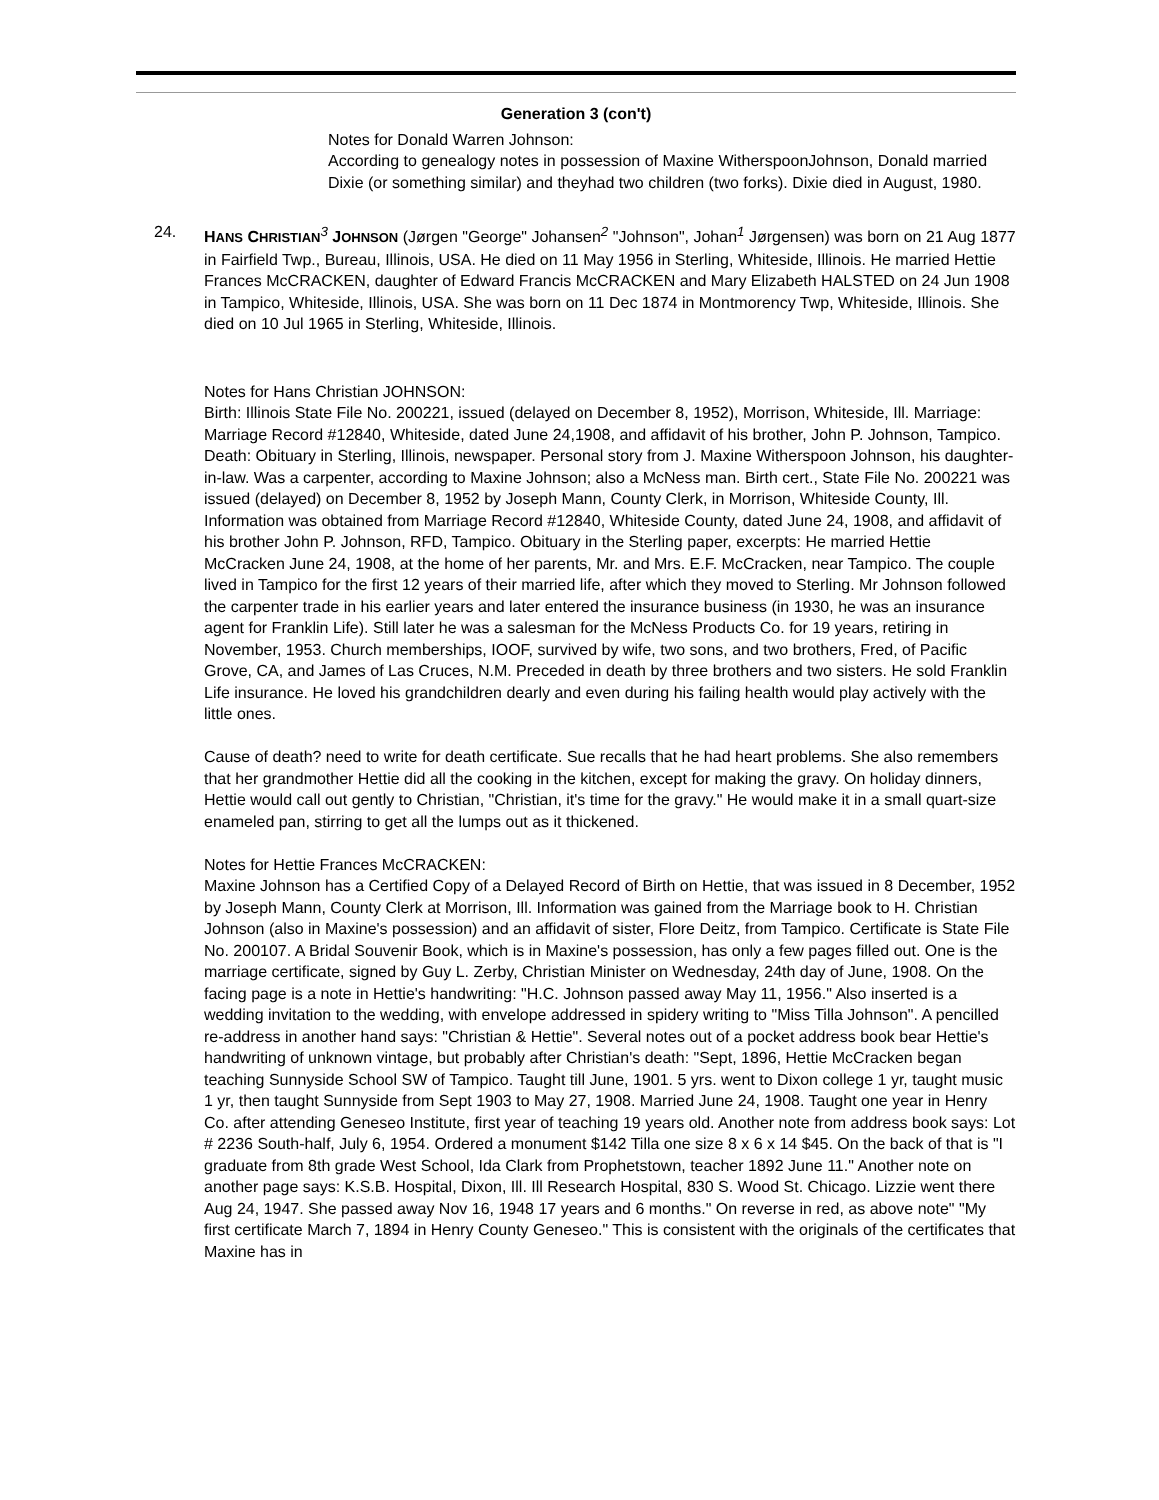Generation 3 (con't)
Notes for Donald Warren Johnson:
According to genealogy notes in possession of Maxine WitherspoonJohnson, Donald married Dixie (or something similar) and theyhad two children (two forks). Dixie died in August, 1980.
24. HANS CHRISTIAN<sup>3</sup> JOHNSON (Jørgen "George" Johansen<sup>2</sup> "Johnson", Johan<sup>1</sup> Jørgensen) was born on 21 Aug 1877 in Fairfield Twp., Bureau, Illinois, USA. He died on 11 May 1956 in Sterling, Whiteside, Illinois. He married Hettie Frances McCRACKEN, daughter of Edward Francis McCRACKEN and Mary Elizabeth HALSTED on 24 Jun 1908 in Tampico, Whiteside, Illinois, USA. She was born on 11 Dec 1874 in Montmorency Twp, Whiteside, Illinois. She died on 10 Jul 1965 in Sterling, Whiteside, Illinois.
Notes for Hans Christian JOHNSON:
Birth: Illinois State File No. 200221, issued (delayed on December 8, 1952), Morrison, Whiteside, Ill. Marriage: Marriage Record #12840, Whiteside, dated June 24,1908, and affidavit of his brother, John P. Johnson, Tampico. Death: Obituary in Sterling, Illinois, newspaper. Personal story from J. Maxine Witherspoon Johnson, his daughter-in-law. Was a carpenter, according to Maxine Johnson; also a McNess man. Birth cert., State File No. 200221 was issued (delayed) on December 8, 1952 by Joseph Mann, County Clerk, in Morrison, Whiteside County, Ill. Information was obtained from Marriage Record #12840, Whiteside County, dated June 24, 1908, and affidavit of his brother John P. Johnson, RFD, Tampico. Obituary in the Sterling paper, excerpts: He married Hettie McCracken June 24, 1908, at the home of her parents, Mr. and Mrs. E.F. McCracken, near Tampico. The couple lived in Tampico for the first 12 years of their married life, after which they moved to Sterling. Mr Johnson followed the carpenter trade in his earlier years and later entered the insurance business (in 1930, he was an insurance agent for Franklin Life). Still later he was a salesman for the McNess Products Co. for 19 years, retiring in November, 1953. Church memberships, IOOF, survived by wife, two sons, and two brothers, Fred, of Pacific Grove, CA, and James of Las Cruces, N.M. Preceded in death by three brothers and two sisters. He sold Franklin Life insurance. He loved his grandchildren dearly and even during his failing health would play actively with the little ones.
Cause of death? need to write for death certificate. Sue recalls that he had heart problems. She also remembers that her grandmother Hettie did all the cooking in the kitchen, except for making the gravy. On holiday dinners, Hettie would call out gently to Christian, "Christian, it's time for the gravy." He would make it in a small quart-size enameled pan, stirring to get all the lumps out as it thickened.
Notes for Hettie Frances McCRACKEN:
Maxine Johnson has a Certified Copy of a Delayed Record of Birth on Hettie, that was issued in 8 December, 1952 by Joseph Mann, County Clerk at Morrison, Ill. Information was gained from the Marriage book to H. Christian Johnson (also in Maxine's possession) and an affidavit of sister, Flore Deitz, from Tampico. Certificate is State File No. 200107. A Bridal Souvenir Book, which is in Maxine's possession, has only a few pages filled out. One is the marriage certificate, signed by Guy L. Zerby, Christian Minister on Wednesday, 24th day of June, 1908. On the facing page is a note in Hettie's handwriting: "H.C. Johnson passed away May 11, 1956." Also inserted is a wedding invitation to the wedding, with envelope addressed in spidery writing to "Miss Tilla Johnson". A pencilled re-address in another hand says: "Christian & Hettie". Several notes out of a pocket address book bear Hettie's handwriting of unknown vintage, but probably after Christian's death: "Sept, 1896, Hettie McCracken began teaching Sunnyside School SW of Tampico. Taught till June, 1901. 5 yrs. went to Dixon college 1 yr, taught music 1 yr, then taught Sunnyside from Sept 1903 to May 27, 1908. Married June 24, 1908. Taught one year in Henry Co. after attending Geneseo Institute, first year of teaching 19 years old. Another note from address book says: Lot # 2236 South-half, July 6, 1954. Ordered a monument $142 Tilla one size 8 x 6 x 14 $45. On the back of that is "I graduate from 8th grade West School, Ida Clark from Prophetstown, teacher 1892 June 11." Another note on another page says: K.S.B. Hospital, Dixon, Ill. Ill Research Hospital, 830 S. Wood St. Chicago. Lizzie went there Aug 24, 1947. She passed away Nov 16, 1948 17 years and 6 months." On reverse in red, as above note" "My first certificate March 7, 1894 in Henry County Geneseo." This is consistent with the originals of the certificates that Maxine has in